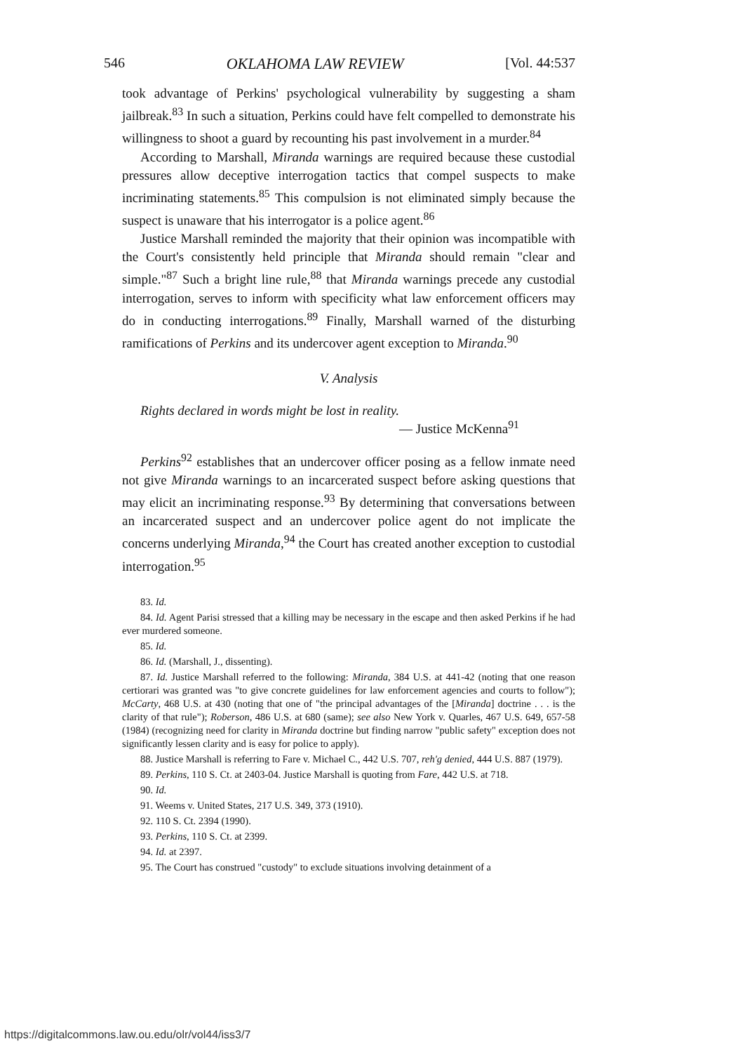546 OKLAHOMA LAW REVIEW [Vol. 44:537
took advantage of Perkins' psychological vulnerability by suggesting a sham jailbreak.<sup>83</sup> In such a situation, Perkins could have felt compelled to demonstrate his willingness to shoot a guard by recounting his past involvement in a murder.<sup>84</sup>
According to Marshall, Miranda warnings are required because these custodial pressures allow deceptive interrogation tactics that compel suspects to make incriminating statements.<sup>85</sup> This compulsion is not eliminated simply because the suspect is unaware that his interrogator is a police agent.<sup>86</sup>
Justice Marshall reminded the majority that their opinion was incompatible with the Court's consistently held principle that Miranda should remain "clear and simple."<sup>87</sup> Such a bright line rule,<sup>88</sup> that Miranda warnings precede any custodial interrogation, serves to inform with specificity what law enforcement officers may do in conducting interrogations.<sup>89</sup> Finally, Marshall warned of the disturbing ramifications of Perkins and its undercover agent exception to Miranda.<sup>90</sup>
V. Analysis
Rights declared in words might be lost in reality.
— Justice McKenna<sup>91</sup>
Perkins<sup>92</sup> establishes that an undercover officer posing as a fellow inmate need not give Miranda warnings to an incarcerated suspect before asking questions that may elicit an incriminating response.<sup>93</sup> By determining that conversations between an incarcerated suspect and an undercover police agent do not implicate the concerns underlying Miranda,<sup>94</sup> the Court has created another exception to custodial interrogation.<sup>95</sup>
83. Id.
84. Id. Agent Parisi stressed that a killing may be necessary in the escape and then asked Perkins if he had ever murdered someone.
85. Id.
86. Id. (Marshall, J., dissenting).
87. Id. Justice Marshall referred to the following: Miranda, 384 U.S. at 441-42 (noting that one reason certiorari was granted was "to give concrete guidelines for law enforcement agencies and courts to follow"); McCarty, 468 U.S. at 430 (noting that one of "the principal advantages of the [Miranda] doctrine . . . is the clarity of that rule"); Roberson, 486 U.S. at 680 (same); see also New York v. Quarles, 467 U.S. 649, 657-58 (1984) (recognizing need for clarity in Miranda doctrine but finding narrow "public safety" exception does not significantly lessen clarity and is easy for police to apply).
88. Justice Marshall is referring to Fare v. Michael C., 442 U.S. 707, reh'g denied, 444 U.S. 887 (1979).
89. Perkins, 110 S. Ct. at 2403-04. Justice Marshall is quoting from Fare, 442 U.S. at 718.
90. Id.
91. Weems v. United States, 217 U.S. 349, 373 (1910).
92. 110 S. Ct. 2394 (1990).
93. Perkins, 110 S. Ct. at 2399.
94. Id. at 2397.
95. The Court has construed "custody" to exclude situations involving detainment of a
https://digitalcommons.law.ou.edu/olr/vol44/iss3/7